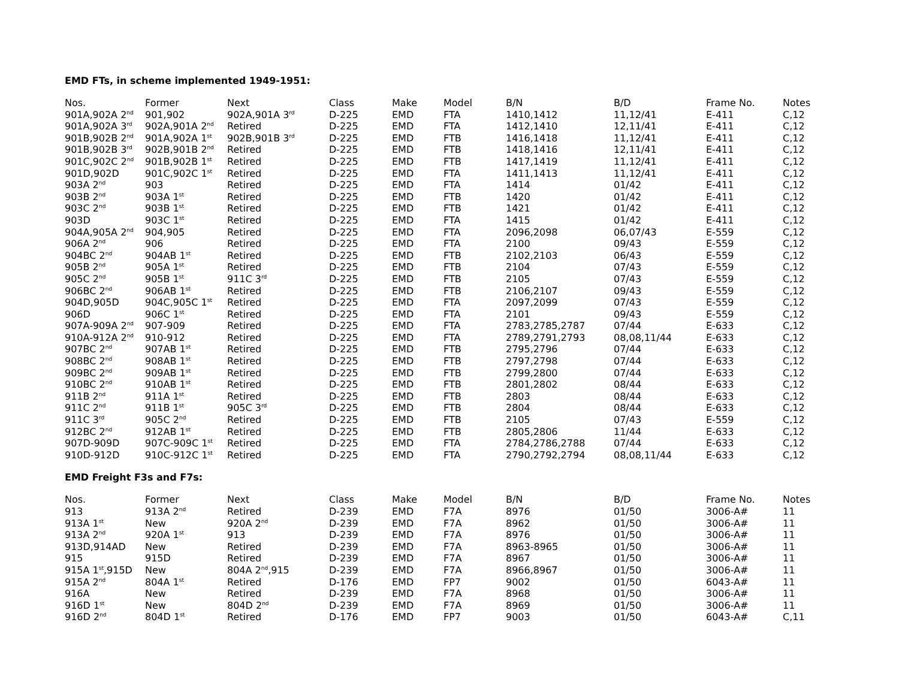EMD FTs, in scheme implemented 1949-1951:
| Nos. | Former | Next | Class | Make | Model | B/N | B/D | Frame No. | Notes |
| --- | --- | --- | --- | --- | --- | --- | --- | --- | --- |
| 901A,902A 2<sup>nd</sup> | 901,902 | 902A,901A 3<sup>rd</sup> | D-225 | EMD | FTA | 1410,1412 | 11,12/41 | E-411 | C,12 |
| 901A,902A 3<sup>rd</sup> | 902A,901A 2<sup>nd</sup> | Retired | D-225 | EMD | FTA | 1412,1410 | 12,11/41 | E-411 | C,12 |
| 901B,902B 2<sup>nd</sup> | 901A,902A 1<sup>st</sup> | 902B,901B 3<sup>rd</sup> | D-225 | EMD | FTB | 1416,1418 | 11,12/41 | E-411 | C,12 |
| 901B,902B 3<sup>rd</sup> | 902B,901B 2<sup>nd</sup> | Retired | D-225 | EMD | FTB | 1418,1416 | 12,11/41 | E-411 | C,12 |
| 901C,902C 2<sup>nd</sup> | 901B,902B 1<sup>st</sup> | Retired | D-225 | EMD | FTB | 1417,1419 | 11,12/41 | E-411 | C,12 |
| 901D,902D | 901C,902C 1<sup>st</sup> | Retired | D-225 | EMD | FTA | 1411,1413 | 11,12/41 | E-411 | C,12 |
| 903A 2<sup>nd</sup> | 903 | Retired | D-225 | EMD | FTA | 1414 | 01/42 | E-411 | C,12 |
| 903B 2<sup>nd</sup> | 903A 1<sup>st</sup> | Retired | D-225 | EMD | FTB | 1420 | 01/42 | E-411 | C,12 |
| 903C 2<sup>nd</sup> | 903B 1<sup>st</sup> | Retired | D-225 | EMD | FTB | 1421 | 01/42 | E-411 | C,12 |
| 903D | 903C 1<sup>st</sup> | Retired | D-225 | EMD | FTA | 1415 | 01/42 | E-411 | C,12 |
| 904A,905A 2<sup>nd</sup> | 904,905 | Retired | D-225 | EMD | FTA | 2096,2098 | 06,07/43 | E-559 | C,12 |
| 906A 2<sup>nd</sup> | 906 | Retired | D-225 | EMD | FTA | 2100 | 09/43 | E-559 | C,12 |
| 904BC 2<sup>nd</sup> | 904AB 1<sup>st</sup> | Retired | D-225 | EMD | FTB | 2102,2103 | 06/43 | E-559 | C,12 |
| 905B 2<sup>nd</sup> | 905A 1<sup>st</sup> | Retired | D-225 | EMD | FTB | 2104 | 07/43 | E-559 | C,12 |
| 905C 2<sup>nd</sup> | 905B 1<sup>st</sup> | 911C 3<sup>rd</sup> | D-225 | EMD | FTB | 2105 | 07/43 | E-559 | C,12 |
| 906BC 2<sup>nd</sup> | 906AB 1<sup>st</sup> | Retired | D-225 | EMD | FTB | 2106,2107 | 09/43 | E-559 | C,12 |
| 904D,905D | 904C,905C 1<sup>st</sup> | Retired | D-225 | EMD | FTA | 2097,2099 | 07/43 | E-559 | C,12 |
| 906D | 906C 1<sup>st</sup> | Retired | D-225 | EMD | FTA | 2101 | 09/43 | E-559 | C,12 |
| 907A-909A 2<sup>nd</sup> | 907-909 | Retired | D-225 | EMD | FTA | 2783,2785,2787 | 07/44 | E-633 | C,12 |
| 910A-912A 2<sup>nd</sup> | 910-912 | Retired | D-225 | EMD | FTA | 2789,2791,2793 | 08,08,11/44 | E-633 | C,12 |
| 907BC 2<sup>nd</sup> | 907AB 1<sup>st</sup> | Retired | D-225 | EMD | FTB | 2795,2796 | 07/44 | E-633 | C,12 |
| 908BC 2<sup>nd</sup> | 908AB 1<sup>st</sup> | Retired | D-225 | EMD | FTB | 2797,2798 | 07/44 | E-633 | C,12 |
| 909BC 2<sup>nd</sup> | 909AB 1<sup>st</sup> | Retired | D-225 | EMD | FTB | 2799,2800 | 07/44 | E-633 | C,12 |
| 910BC 2<sup>nd</sup> | 910AB 1<sup>st</sup> | Retired | D-225 | EMD | FTB | 2801,2802 | 08/44 | E-633 | C,12 |
| 911B 2<sup>nd</sup> | 911A 1<sup>st</sup> | Retired | D-225 | EMD | FTB | 2803 | 08/44 | E-633 | C,12 |
| 911C 2<sup>nd</sup> | 911B 1<sup>st</sup> | 905C 3<sup>rd</sup> | D-225 | EMD | FTB | 2804 | 08/44 | E-633 | C,12 |
| 911C 3<sup>rd</sup> | 905C 2<sup>nd</sup> | Retired | D-225 | EMD | FTB | 2105 | 07/43 | E-559 | C,12 |
| 912BC 2<sup>nd</sup> | 912AB 1<sup>st</sup> | Retired | D-225 | EMD | FTB | 2805,2806 | 11/44 | E-633 | C,12 |
| 907D-909D | 907C-909C 1<sup>st</sup> | Retired | D-225 | EMD | FTA | 2784,2786,2788 | 07/44 | E-633 | C,12 |
| 910D-912D | 910C-912C 1<sup>st</sup> | Retired | D-225 | EMD | FTA | 2790,2792,2794 | 08,08,11/44 | E-633 | C,12 |
EMD Freight F3s and F7s:
| Nos. | Former | Next | Class | Make | Model | B/N | B/D | Frame No. | Notes |
| --- | --- | --- | --- | --- | --- | --- | --- | --- | --- |
| 913 | 913A 2<sup>nd</sup> | Retired | D-239 | EMD | F7A | 8976 | 01/50 | 3006-A# | 11 |
| 913A 1<sup>st</sup> | New | 920A 2<sup>nd</sup> | D-239 | EMD | F7A | 8962 | 01/50 | 3006-A# | 11 |
| 913A 2<sup>nd</sup> | 920A 1<sup>st</sup> | 913 | D-239 | EMD | F7A | 8976 | 01/50 | 3006-A# | 11 |
| 913D,914AD | New | Retired | D-239 | EMD | F7A | 8963-8965 | 01/50 | 3006-A# | 11 |
| 915 | 915D | Retired | D-239 | EMD | F7A | 8967 | 01/50 | 3006-A# | 11 |
| 915A 1<sup>st</sup>,915D | New | 804A 2<sup>nd</sup>,915 | D-239 | EMD | F7A | 8966,8967 | 01/50 | 3006-A# | 11 |
| 915A 2<sup>nd</sup> | 804A 1<sup>st</sup> | Retired | D-176 | EMD | FP7 | 9002 | 01/50 | 6043-A# | 11 |
| 916A | New | Retired | D-239 | EMD | F7A | 8968 | 01/50 | 3006-A# | 11 |
| 916D 1<sup>st</sup> | New | 804D 2<sup>nd</sup> | D-239 | EMD | F7A | 8969 | 01/50 | 3006-A# | 11 |
| 916D 2<sup>nd</sup> | 804D 1<sup>st</sup> | Retired | D-176 | EMD | FP7 | 9003 | 01/50 | 6043-A# | C,11 |